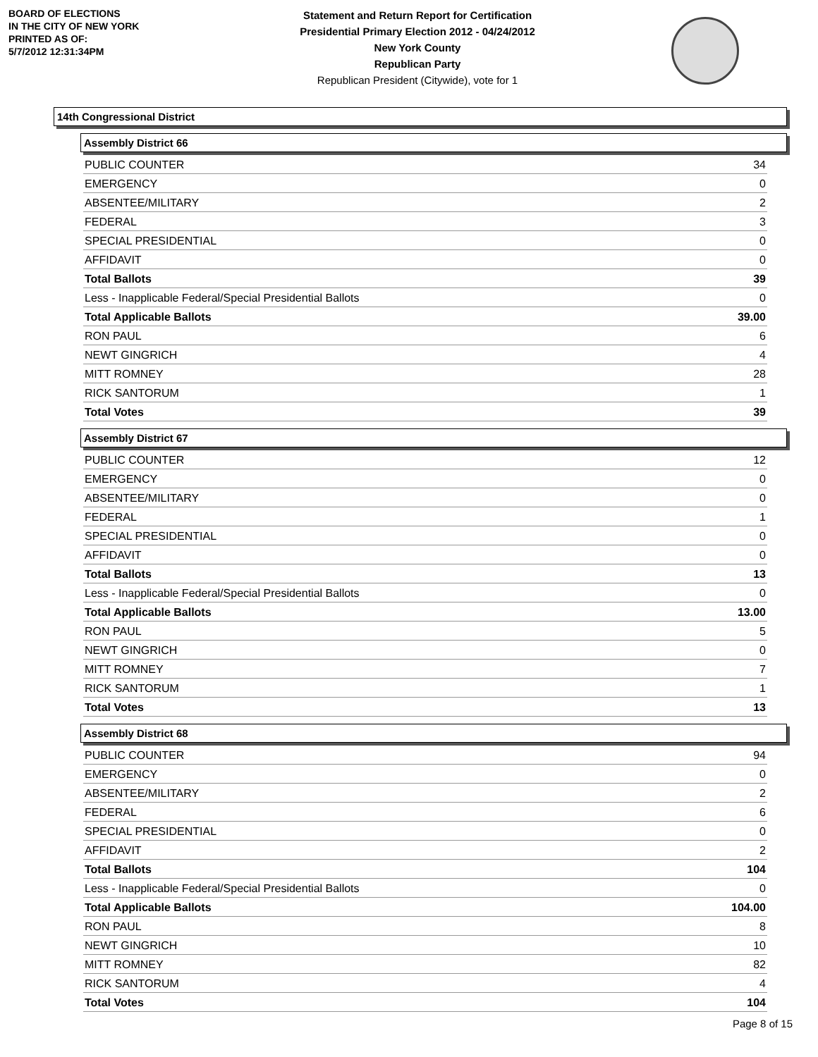BOARD OF ELECTIONS
IN THE CITY OF NEW YORK
PRINTED AS OF:
5/7/2012 12:31:34PM
Statement and Return Report for Certification
Presidential Primary Election 2012 - 04/24/2012
New York County
Republican Party
Republican President (Citywide), vote for 1
14th Congressional District
Assembly District 66
| PUBLIC COUNTER | 34 |
| EMERGENCY | 0 |
| ABSENTEE/MILITARY | 2 |
| FEDERAL | 3 |
| SPECIAL PRESIDENTIAL | 0 |
| AFFIDAVIT | 0 |
| Total Ballots | 39 |
| Less - Inapplicable Federal/Special Presidential Ballots | 0 |
| Total Applicable Ballots | 39.00 |
| RON PAUL | 6 |
| NEWT GINGRICH | 4 |
| MITT ROMNEY | 28 |
| RICK SANTORUM | 1 |
| Total Votes | 39 |
Assembly District 67
| PUBLIC COUNTER | 12 |
| EMERGENCY | 0 |
| ABSENTEE/MILITARY | 0 |
| FEDERAL | 1 |
| SPECIAL PRESIDENTIAL | 0 |
| AFFIDAVIT | 0 |
| Total Ballots | 13 |
| Less - Inapplicable Federal/Special Presidential Ballots | 0 |
| Total Applicable Ballots | 13.00 |
| RON PAUL | 5 |
| NEWT GINGRICH | 0 |
| MITT ROMNEY | 7 |
| RICK SANTORUM | 1 |
| Total Votes | 13 |
Assembly District 68
| PUBLIC COUNTER | 94 |
| EMERGENCY | 0 |
| ABSENTEE/MILITARY | 2 |
| FEDERAL | 6 |
| SPECIAL PRESIDENTIAL | 0 |
| AFFIDAVIT | 2 |
| Total Ballots | 104 |
| Less - Inapplicable Federal/Special Presidential Ballots | 0 |
| Total Applicable Ballots | 104.00 |
| RON PAUL | 8 |
| NEWT GINGRICH | 10 |
| MITT ROMNEY | 82 |
| RICK SANTORUM | 4 |
| Total Votes | 104 |
Page 8 of 15